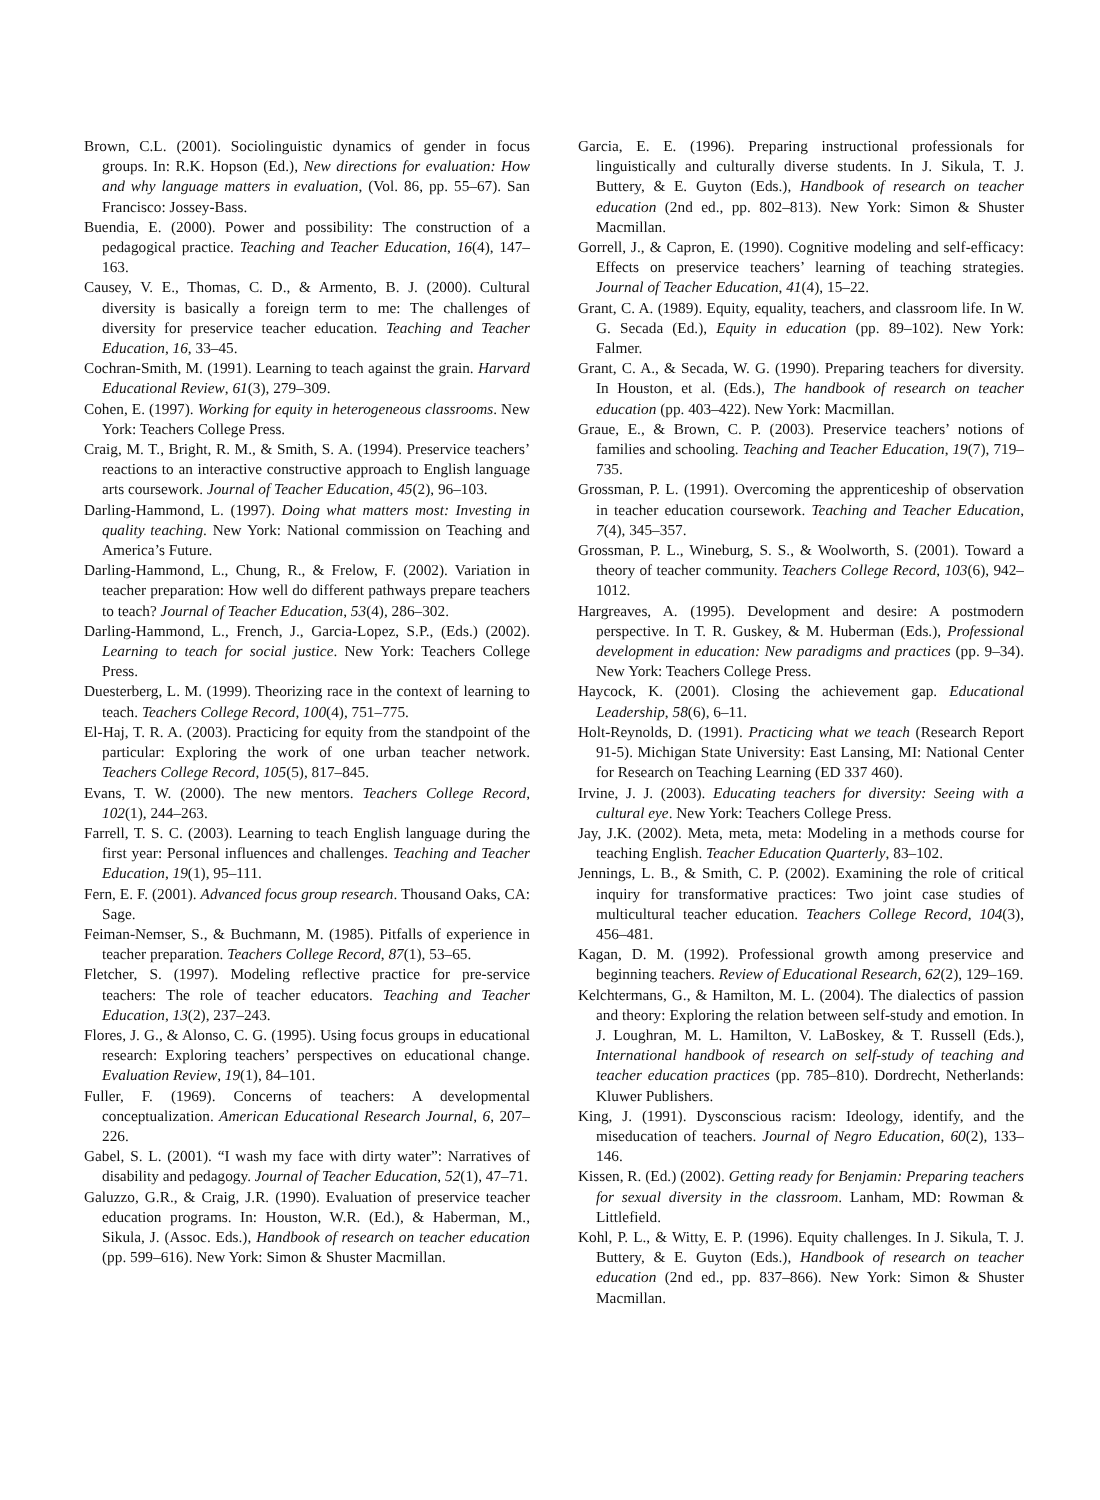Brown, C.L. (2001). Sociolinguistic dynamics of gender in focus groups. In: R.K. Hopson (Ed.), New directions for evaluation: How and why language matters in evaluation, (Vol. 86, pp. 55–67). San Francisco: Jossey-Bass.
Buendia, E. (2000). Power and possibility: The construction of a pedagogical practice. Teaching and Teacher Education, 16(4), 147–163.
Causey, V. E., Thomas, C. D., & Armento, B. J. (2000). Cultural diversity is basically a foreign term to me: The challenges of diversity for preservice teacher education. Teaching and Teacher Education, 16, 33–45.
Cochran-Smith, M. (1991). Learning to teach against the grain. Harvard Educational Review, 61(3), 279–309.
Cohen, E. (1997). Working for equity in heterogeneous classrooms. New York: Teachers College Press.
Craig, M. T., Bright, R. M., & Smith, S. A. (1994). Preservice teachers’ reactions to an interactive constructive approach to English language arts coursework. Journal of Teacher Education, 45(2), 96–103.
Darling-Hammond, L. (1997). Doing what matters most: Investing in quality teaching. New York: National commission on Teaching and America’s Future.
Darling-Hammond, L., Chung, R., & Frelow, F. (2002). Variation in teacher preparation: How well do different pathways prepare teachers to teach? Journal of Teacher Education, 53(4), 286–302.
Darling-Hammond, L., French, J., Garcia-Lopez, S.P., (Eds.) (2002). Learning to teach for social justice. New York: Teachers College Press.
Duesterberg, L. M. (1999). Theorizing race in the context of learning to teach. Teachers College Record, 100(4), 751–775.
El-Haj, T. R. A. (2003). Practicing for equity from the standpoint of the particular: Exploring the work of one urban teacher network. Teachers College Record, 105(5), 817–845.
Evans, T. W. (2000). The new mentors. Teachers College Record, 102(1), 244–263.
Farrell, T. S. C. (2003). Learning to teach English language during the first year: Personal influences and challenges. Teaching and Teacher Education, 19(1), 95–111.
Fern, E. F. (2001). Advanced focus group research. Thousand Oaks, CA: Sage.
Feiman-Nemser, S., & Buchmann, M. (1985). Pitfalls of experience in teacher preparation. Teachers College Record, 87(1), 53–65.
Fletcher, S. (1997). Modeling reflective practice for pre-service teachers: The role of teacher educators. Teaching and Teacher Education, 13(2), 237–243.
Flores, J. G., & Alonso, C. G. (1995). Using focus groups in educational research: Exploring teachers’ perspectives on educational change. Evaluation Review, 19(1), 84–101.
Fuller, F. (1969). Concerns of teachers: A developmental conceptualization. American Educational Research Journal, 6, 207–226.
Gabel, S. L. (2001). “I wash my face with dirty water”: Narratives of disability and pedagogy. Journal of Teacher Education, 52(1), 47–71.
Galuzzo, G.R., & Craig, J.R. (1990). Evaluation of preservice teacher education programs. In: Houston, W.R. (Ed.), & Haberman, M., Sikula, J. (Assoc. Eds.), Handbook of research on teacher education (pp. 599–616). New York: Simon & Shuster Macmillan.
Garcia, E. E. (1996). Preparing instructional professionals for linguistically and culturally diverse students. In J. Sikula, T. J. Buttery, & E. Guyton (Eds.), Handbook of research on teacher education (2nd ed., pp. 802–813). New York: Simon & Shuster Macmillan.
Gorrell, J., & Capron, E. (1990). Cognitive modeling and self-efficacy: Effects on preservice teachers’ learning of teaching strategies. Journal of Teacher Education, 41(4), 15–22.
Grant, C. A. (1989). Equity, equality, teachers, and classroom life. In W. G. Secada (Ed.), Equity in education (pp. 89–102). New York: Falmer.
Grant, C. A., & Secada, W. G. (1990). Preparing teachers for diversity. In Houston, et al. (Eds.), The handbook of research on teacher education (pp. 403–422). New York: Macmillan.
Graue, E., & Brown, C. P. (2003). Preservice teachers’ notions of families and schooling. Teaching and Teacher Education, 19(7), 719–735.
Grossman, P. L. (1991). Overcoming the apprenticeship of observation in teacher education coursework. Teaching and Teacher Education, 7(4), 345–357.
Grossman, P. L., Wineburg, S. S., & Woolworth, S. (2001). Toward a theory of teacher community. Teachers College Record, 103(6), 942–1012.
Hargreaves, A. (1995). Development and desire: A postmodern perspective. In T. R. Guskey, & M. Huberman (Eds.), Professional development in education: New paradigms and practices (pp. 9–34). New York: Teachers College Press.
Haycock, K. (2001). Closing the achievement gap. Educational Leadership, 58(6), 6–11.
Holt-Reynolds, D. (1991). Practicing what we teach (Research Report 91-5). Michigan State University: East Lansing, MI: National Center for Research on Teaching Learning (ED 337 460).
Irvine, J. J. (2003). Educating teachers for diversity: Seeing with a cultural eye. New York: Teachers College Press.
Jay, J.K. (2002). Meta, meta, meta: Modeling in a methods course for teaching English. Teacher Education Quarterly, 83–102.
Jennings, L. B., & Smith, C. P. (2002). Examining the role of critical inquiry for transformative practices: Two joint case studies of multicultural teacher education. Teachers College Record, 104(3), 456–481.
Kagan, D. M. (1992). Professional growth among preservice and beginning teachers. Review of Educational Research, 62(2), 129–169.
Kelchtermans, G., & Hamilton, M. L. (2004). The dialectics of passion and theory: Exploring the relation between self-study and emotion. In J. Loughran, M. L. Hamilton, V. LaBoskey, & T. Russell (Eds.), International handbook of research on self-study of teaching and teacher education practices (pp. 785–810). Dordrecht, Netherlands: Kluwer Publishers.
King, J. (1991). Dysconscious racism: Ideology, identify, and the miseducation of teachers. Journal of Negro Education, 60(2), 133–146.
Kissen, R. (Ed.) (2002). Getting ready for Benjamin: Preparing teachers for sexual diversity in the classroom. Lanham, MD: Rowman & Littlefield.
Kohl, P. L., & Witty, E. P. (1996). Equity challenges. In J. Sikula, T. J. Buttery, & E. Guyton (Eds.), Handbook of research on teacher education (2nd ed., pp. 837–866). New York: Simon & Shuster Macmillan.